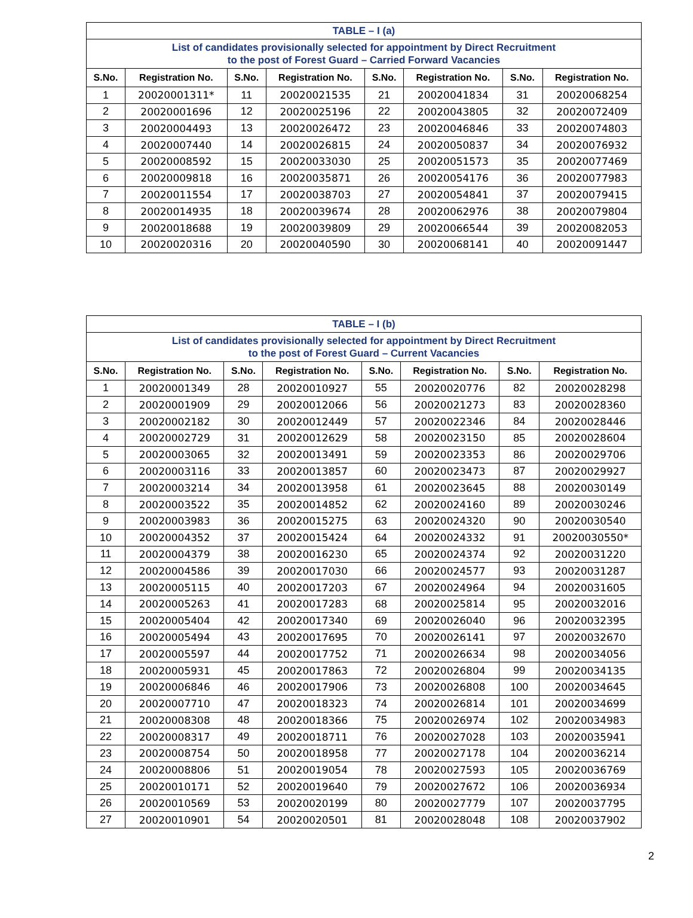| TABLE – I (a) | | | | | | | |
| List of candidates provisionally selected for appointment by Direct Recruitment to the post of Forest Guard – Carried Forward Vacancies | | | | | | | |
| S.No. | Registration No. | S.No. | Registration No. | S.No. | Registration No. | S.No. | Registration No. |
| 1 | 20020001311* | 11 | 20020021535 | 21 | 20020041834 | 31 | 20020068254 |
| 2 | 20020001696 | 12 | 20020025196 | 22 | 20020043805 | 32 | 20020072409 |
| 3 | 20020004493 | 13 | 20020026472 | 23 | 20020046846 | 33 | 20020074803 |
| 4 | 20020007440 | 14 | 20020026815 | 24 | 20020050837 | 34 | 20020076932 |
| 5 | 20020008592 | 15 | 20020033030 | 25 | 20020051573 | 35 | 20020077469 |
| 6 | 20020009818 | 16 | 20020035871 | 26 | 20020054176 | 36 | 20020077983 |
| 7 | 20020011554 | 17 | 20020038703 | 27 | 20020054841 | 37 | 20020079415 |
| 8 | 20020014935 | 18 | 20020039674 | 28 | 20020062976 | 38 | 20020079804 |
| 9 | 20020018688 | 19 | 20020039809 | 29 | 20020066544 | 39 | 20020082053 |
| 10 | 20020020316 | 20 | 20020040590 | 30 | 20020068141 | 40 | 20020091447 |
| TABLE – I (b) | | | | | | | |
| List of candidates provisionally selected for appointment by Direct Recruitment to the post of Forest Guard – Current Vacancies | | | | | | | |
| S.No. | Registration No. | S.No. | Registration No. | S.No. | Registration No. | S.No. | Registration No. |
| 1 | 20020001349 | 28 | 20020010927 | 55 | 20020020776 | 82 | 20020028298 |
| 2 | 20020001909 | 29 | 20020012066 | 56 | 20020021273 | 83 | 20020028360 |
| 3 | 20020002182 | 30 | 20020012449 | 57 | 20020022346 | 84 | 20020028446 |
| 4 | 20020002729 | 31 | 20020012629 | 58 | 20020023150 | 85 | 20020028604 |
| 5 | 20020003065 | 32 | 20020013491 | 59 | 20020023353 | 86 | 20020029706 |
| 6 | 20020003116 | 33 | 20020013857 | 60 | 20020023473 | 87 | 20020029927 |
| 7 | 20020003214 | 34 | 20020013958 | 61 | 20020023645 | 88 | 20020030149 |
| 8 | 20020003522 | 35 | 20020014852 | 62 | 20020024160 | 89 | 20020030246 |
| 9 | 20020003983 | 36 | 20020015275 | 63 | 20020024320 | 90 | 20020030540 |
| 10 | 20020004352 | 37 | 20020015424 | 64 | 20020024332 | 91 | 20020030550* |
| 11 | 20020004379 | 38 | 20020016230 | 65 | 20020024374 | 92 | 20020031220 |
| 12 | 20020004586 | 39 | 20020017030 | 66 | 20020024577 | 93 | 20020031287 |
| 13 | 20020005115 | 40 | 20020017203 | 67 | 20020024964 | 94 | 20020031605 |
| 14 | 20020005263 | 41 | 20020017283 | 68 | 20020025814 | 95 | 20020032016 |
| 15 | 20020005404 | 42 | 20020017340 | 69 | 20020026040 | 96 | 20020032395 |
| 16 | 20020005494 | 43 | 20020017695 | 70 | 20020026141 | 97 | 20020032670 |
| 17 | 20020005597 | 44 | 20020017752 | 71 | 20020026634 | 98 | 20020034056 |
| 18 | 20020005931 | 45 | 20020017863 | 72 | 20020026804 | 99 | 20020034135 |
| 19 | 20020006846 | 46 | 20020017906 | 73 | 20020026808 | 100 | 20020034645 |
| 20 | 20020007710 | 47 | 20020018323 | 74 | 20020026814 | 101 | 20020034699 |
| 21 | 20020008308 | 48 | 20020018366 | 75 | 20020026974 | 102 | 20020034983 |
| 22 | 20020008317 | 49 | 20020018711 | 76 | 20020027028 | 103 | 20020035941 |
| 23 | 20020008754 | 50 | 20020018958 | 77 | 20020027178 | 104 | 20020036214 |
| 24 | 20020008806 | 51 | 20020019054 | 78 | 20020027593 | 105 | 20020036769 |
| 25 | 20020010171 | 52 | 20020019640 | 79 | 20020027672 | 106 | 20020036934 |
| 26 | 20020010569 | 53 | 20020020199 | 80 | 20020027779 | 107 | 20020037795 |
| 27 | 20020010901 | 54 | 20020020501 | 81 | 20020028048 | 108 | 20020037902 |
2